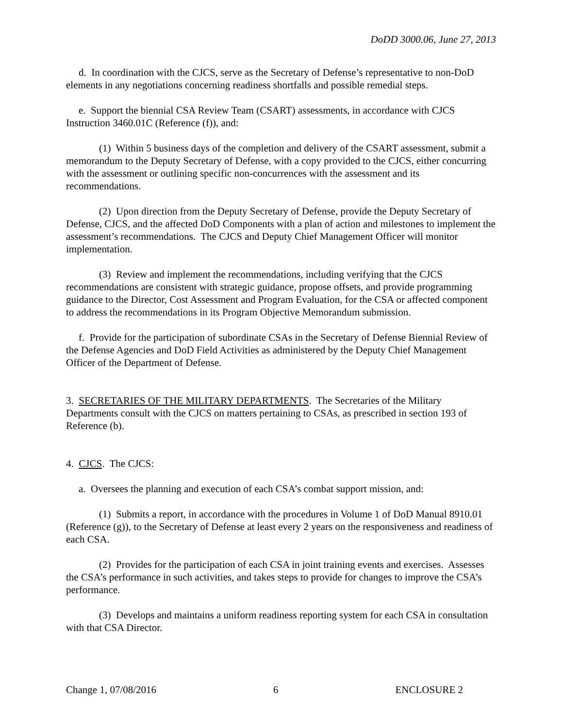DoDD 3000.06, June 27, 2013
d. In coordination with the CJCS, serve as the Secretary of Defense’s representative to non-DoD elements in any negotiations concerning readiness shortfalls and possible remedial steps.
e. Support the biennial CSA Review Team (CSART) assessments, in accordance with CJCS Instruction 3460.01C (Reference (f)), and:
(1) Within 5 business days of the completion and delivery of the CSART assessment, submit a memorandum to the Deputy Secretary of Defense, with a copy provided to the CJCS, either concurring with the assessment or outlining specific non-concurrences with the assessment and its recommendations.
(2) Upon direction from the Deputy Secretary of Defense, provide the Deputy Secretary of Defense, CJCS, and the affected DoD Components with a plan of action and milestones to implement the assessment’s recommendations. The CJCS and Deputy Chief Management Officer will monitor implementation.
(3) Review and implement the recommendations, including verifying that the CJCS recommendations are consistent with strategic guidance, propose offsets, and provide programming guidance to the Director, Cost Assessment and Program Evaluation, for the CSA or affected component to address the recommendations in its Program Objective Memorandum submission.
f. Provide for the participation of subordinate CSAs in the Secretary of Defense Biennial Review of the Defense Agencies and DoD Field Activities as administered by the Deputy Chief Management Officer of the Department of Defense.
3. SECRETARIES OF THE MILITARY DEPARTMENTS. The Secretaries of the Military Departments consult with the CJCS on matters pertaining to CSAs, as prescribed in section 193 of Reference (b).
4. CJCS. The CJCS:
a. Oversees the planning and execution of each CSA’s combat support mission, and:
(1) Submits a report, in accordance with the procedures in Volume 1 of DoD Manual 8910.01 (Reference (g)), to the Secretary of Defense at least every 2 years on the responsiveness and readiness of each CSA.
(2) Provides for the participation of each CSA in joint training events and exercises. Assesses the CSA’s performance in such activities, and takes steps to provide for changes to improve the CSA’s performance.
(3) Develops and maintains a uniform readiness reporting system for each CSA in consultation with that CSA Director.
Change 1, 07/08/2016 6 ENCLOSURE 2